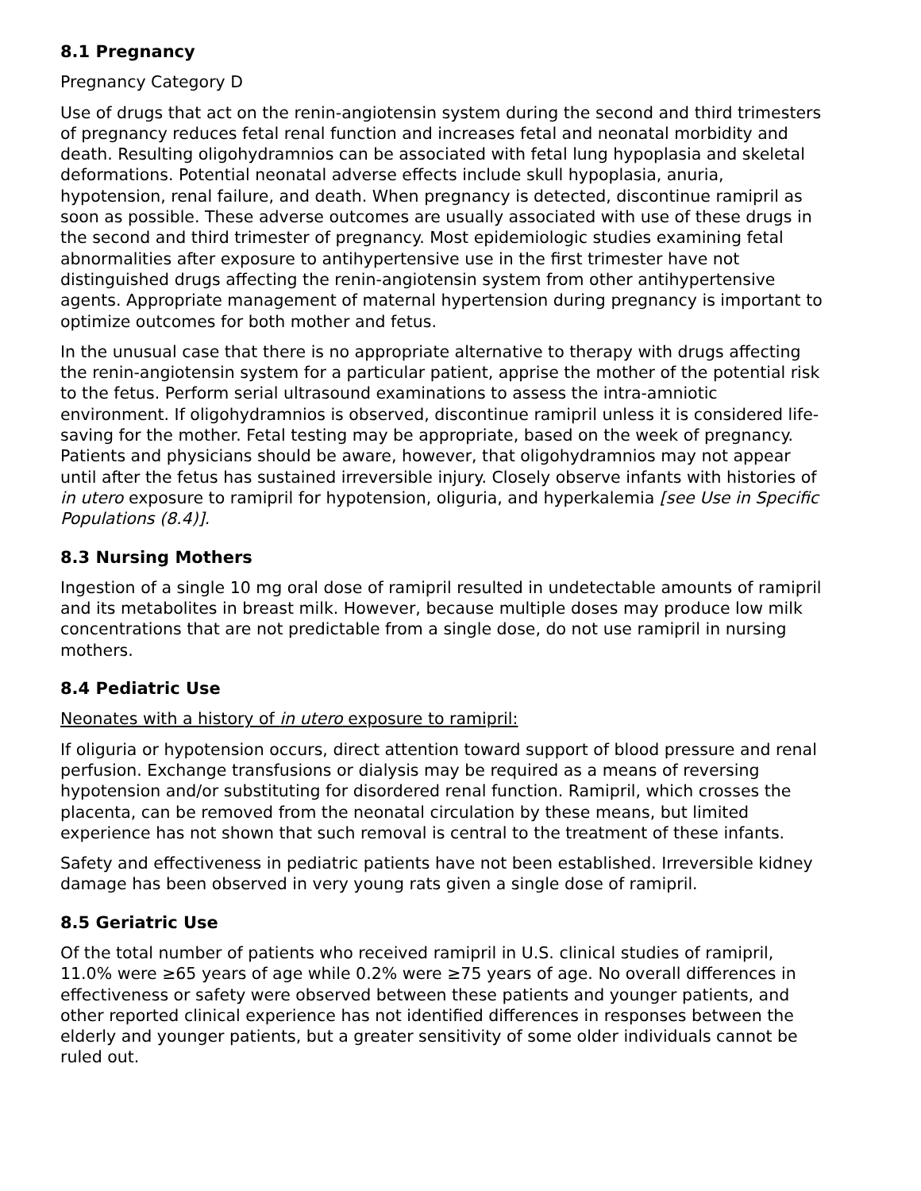8.1 Pregnancy
Pregnancy Category D
Use of drugs that act on the renin-angiotensin system during the second and third trimesters of pregnancy reduces fetal renal function and increases fetal and neonatal morbidity and death. Resulting oligohydramnios can be associated with fetal lung hypoplasia and skeletal deformations. Potential neonatal adverse effects include skull hypoplasia, anuria, hypotension, renal failure, and death. When pregnancy is detected, discontinue ramipril as soon as possible. These adverse outcomes are usually associated with use of these drugs in the second and third trimester of pregnancy. Most epidemiologic studies examining fetal abnormalities after exposure to antihypertensive use in the first trimester have not distinguished drugs affecting the renin-angiotensin system from other antihypertensive agents. Appropriate management of maternal hypertension during pregnancy is important to optimize outcomes for both mother and fetus.
In the unusual case that there is no appropriate alternative to therapy with drugs affecting the renin-angiotensin system for a particular patient, apprise the mother of the potential risk to the fetus. Perform serial ultrasound examinations to assess the intra-amniotic environment. If oligohydramnios is observed, discontinue ramipril unless it is considered life-saving for the mother. Fetal testing may be appropriate, based on the week of pregnancy. Patients and physicians should be aware, however, that oligohydramnios may not appear until after the fetus has sustained irreversible injury. Closely observe infants with histories of in utero exposure to ramipril for hypotension, oliguria, and hyperkalemia [see Use in Specific Populations (8.4)].
8.3 Nursing Mothers
Ingestion of a single 10 mg oral dose of ramipril resulted in undetectable amounts of ramipril and its metabolites in breast milk. However, because multiple doses may produce low milk concentrations that are not predictable from a single dose, do not use ramipril in nursing mothers.
8.4 Pediatric Use
Neonates with a history of in utero exposure to ramipril:
If oliguria or hypotension occurs, direct attention toward support of blood pressure and renal perfusion. Exchange transfusions or dialysis may be required as a means of reversing hypotension and/or substituting for disordered renal function. Ramipril, which crosses the placenta, can be removed from the neonatal circulation by these means, but limited experience has not shown that such removal is central to the treatment of these infants.
Safety and effectiveness in pediatric patients have not been established. Irreversible kidney damage has been observed in very young rats given a single dose of ramipril.
8.5 Geriatric Use
Of the total number of patients who received ramipril in U.S. clinical studies of ramipril, 11.0% were ≥65 years of age while 0.2% were ≥75 years of age. No overall differences in effectiveness or safety were observed between these patients and younger patients, and other reported clinical experience has not identified differences in responses between the elderly and younger patients, but a greater sensitivity of some older individuals cannot be ruled out.